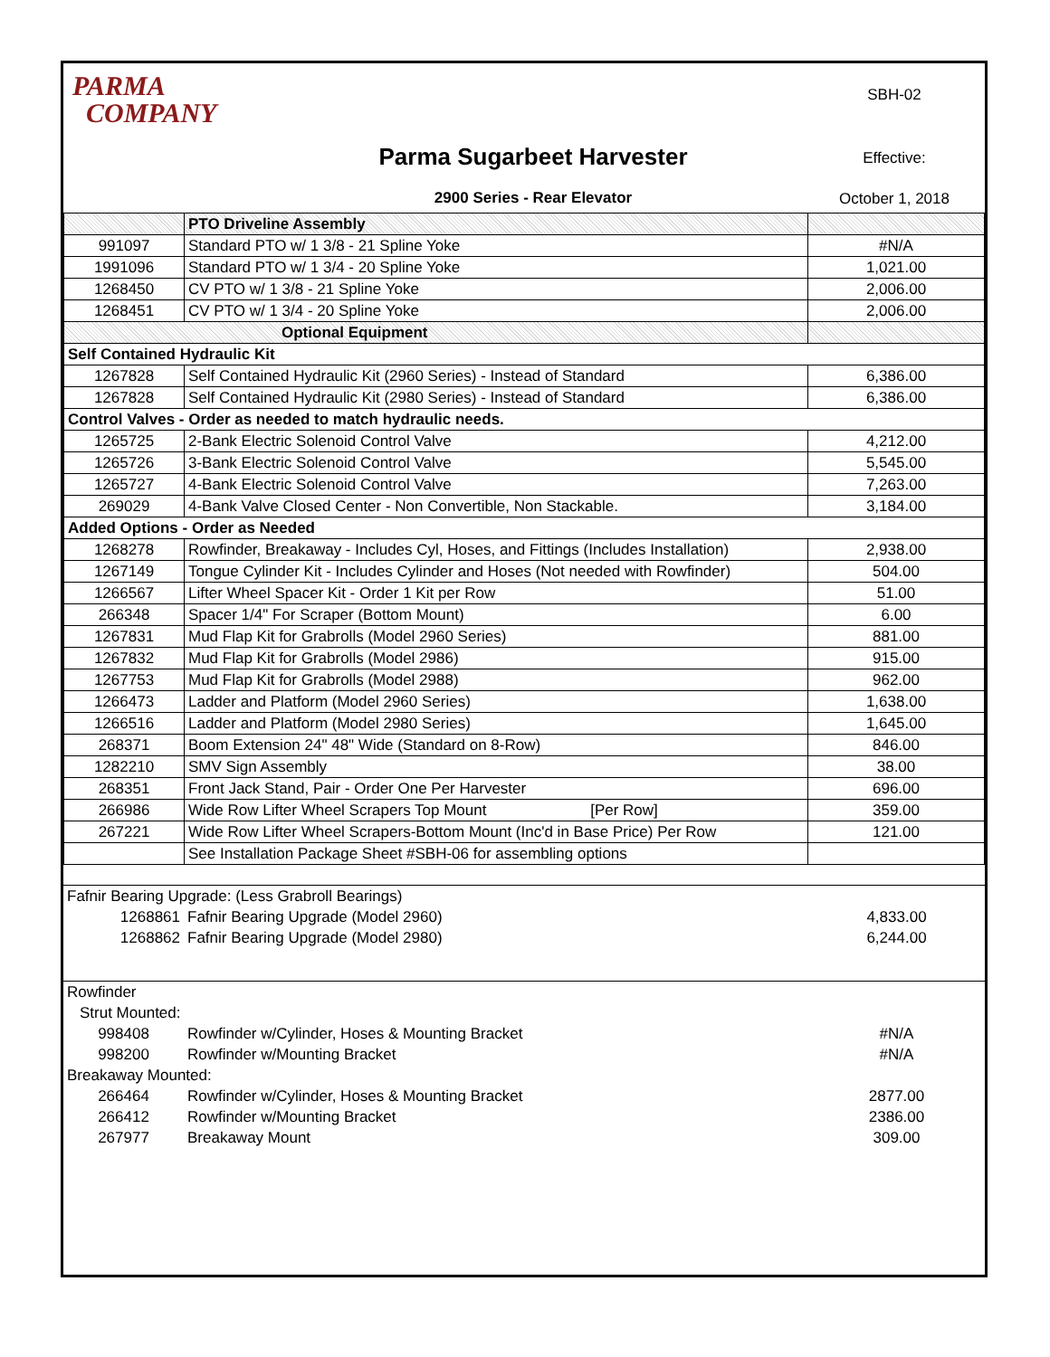PARMA
COMPANY
Parma Sugarbeet Harvester
2900 Series - Rear Elevator
SBH-02
Effective:
October 1, 2018
| | PTO Driveline Assembly | |
| 991097 | Standard PTO w/ 1 3/8 - 21 Spline Yoke | #N/A |
| 1991096 | Standard PTO w/ 1 3/4 - 20 Spline Yoke | 1,021.00 |
| 1268450 | CV PTO w/ 1 3/8 - 21 Spline Yoke | 2,006.00 |
| 1268451 | CV PTO w/ 1 3/4 - 20 Spline Yoke | 2,006.00 |
| Optional Equipment | | |
| Self Contained Hydraulic Kit | | |
| 1267828 | Self Contained Hydraulic Kit (2960 Series) - Instead of Standard | 6,386.00 |
| 1267828 | Self Contained Hydraulic Kit (2980 Series) - Instead of Standard | 6,386.00 |
| Control Valves - Order as needed to match hydraulic needs. | | |
| 1265725 | 2-Bank Electric Solenoid Control Valve | 4,212.00 |
| 1265726 | 3-Bank Electric Solenoid Control Valve | 5,545.00 |
| 1265727 | 4-Bank Electric Solenoid Control Valve | 7,263.00 |
| 269029 | 4-Bank Valve Closed Center - Non Convertible, Non Stackable. | 3,184.00 |
| Added Options - Order as Needed | | |
| 1268278 | Rowfinder, Breakaway - Includes Cyl, Hoses, and Fittings (Includes Installation) | 2,938.00 |
| 1267149 | Tongue Cylinder Kit - Includes Cylinder and Hoses (Not needed with Rowfinder) | 504.00 |
| 1266567 | Lifter Wheel Spacer Kit - Order 1 Kit per Row | 51.00 |
| 266348 | Spacer 1/4" For Scraper (Bottom Mount) | 6.00 |
| 1267831 | Mud Flap Kit for Grabrolls (Model 2960 Series) | 881.00 |
| 1267832 | Mud Flap Kit for Grabrolls (Model 2986) | 915.00 |
| 1267753 | Mud Flap Kit for Grabrolls (Model 2988) | 962.00 |
| 1266473 | Ladder and Platform (Model 2960 Series) | 1,638.00 |
| 1266516 | Ladder and Platform (Model 2980 Series) | 1,645.00 |
| 268371 | Boom Extension 24" 48" Wide (Standard on 8-Row) | 846.00 |
| 1282210 | SMV Sign Assembly | 38.00 |
| 268351 | Front Jack Stand, Pair - Order One Per Harvester | 696.00 |
| 266986 | Wide Row Lifter Wheel Scrapers Top Mount [Per Row] | 359.00 |
| 267221 | Wide Row Lifter Wheel Scrapers-Bottom Mount (Inc'd in Base Price) Per Row | 121.00 |
| | See Installation Package Sheet #SBH-06 for assembling options | |
| Fafnir Bearing Upgrade: (Less Grabroll Bearings) | | |
| 1268861 | Fafnir Bearing Upgrade (Model 2960) | 4,833.00 |
| 1268862 | Fafnir Bearing Upgrade (Model 2980) | 6,244.00 |
| Rowfinder | | |
| Strut Mounted: | | |
| 998408 | Rowfinder w/Cylinder, Hoses & Mounting Bracket | #N/A |
| 998200 | Rowfinder w/Mounting Bracket | #N/A |
| Breakaway Mounted: | | |
| 266464 | Rowfinder w/Cylinder, Hoses & Mounting Bracket | 2877.00 |
| 266412 | Rowfinder w/Mounting Bracket | 2386.00 |
| 267977 | Breakaway Mount | 309.00 |